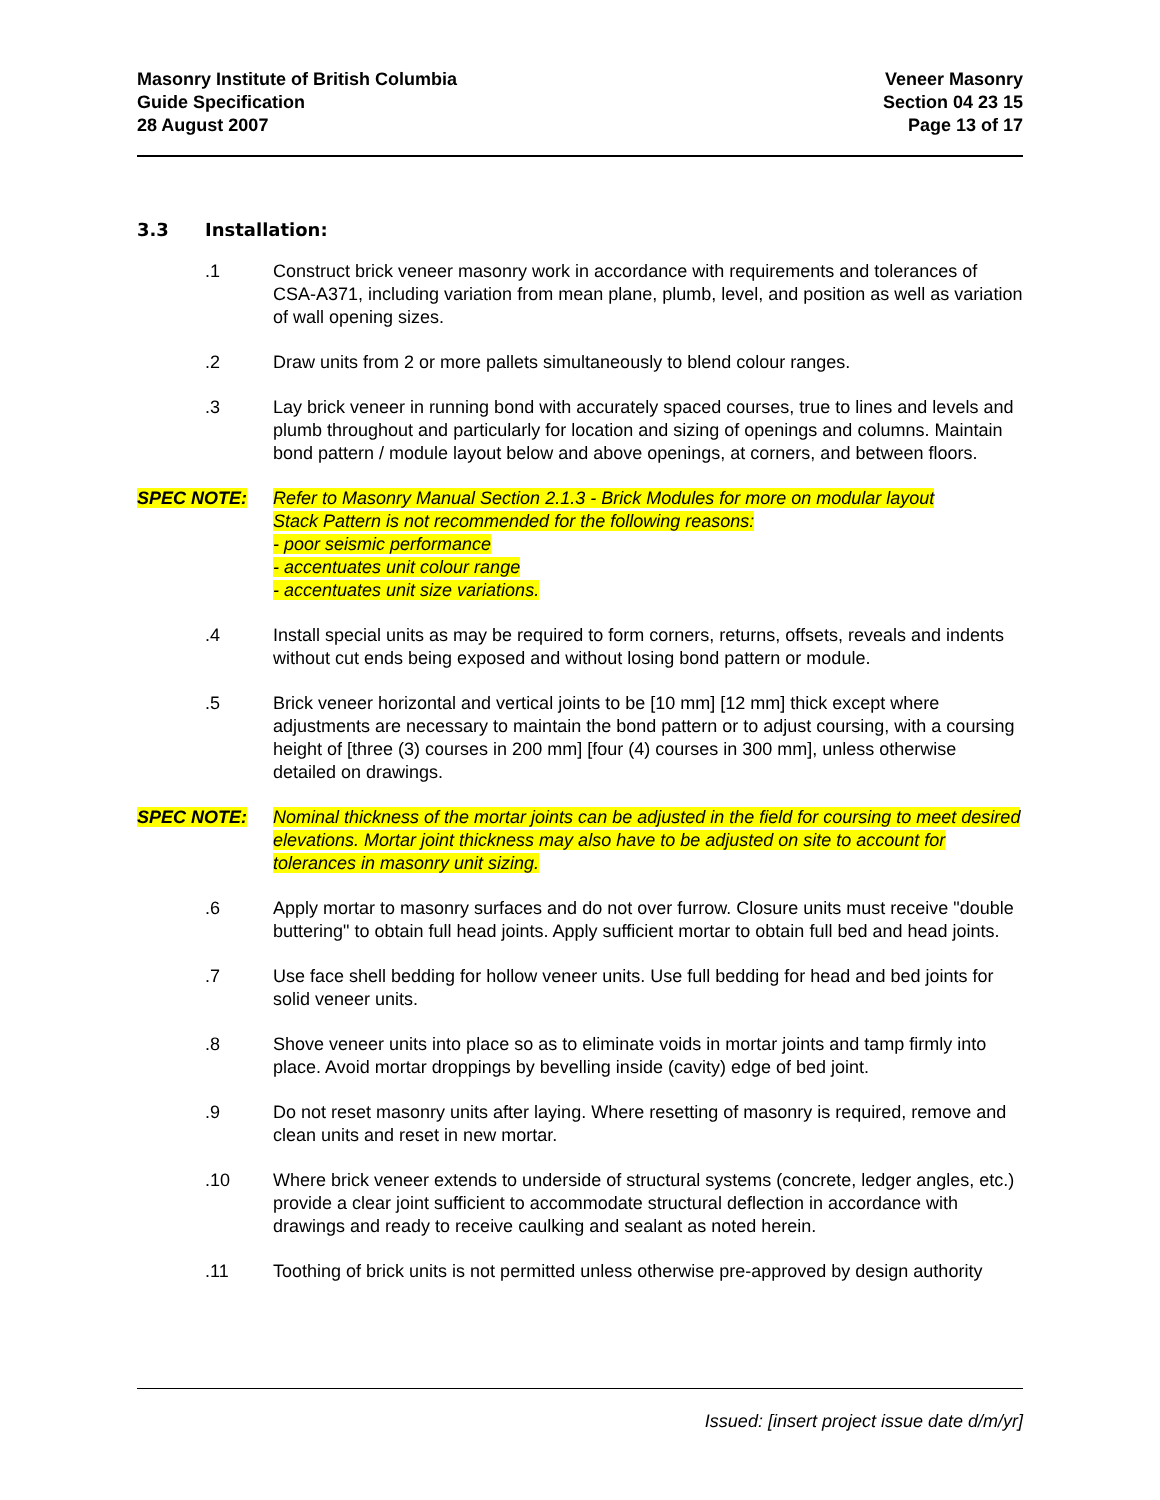Masonry Institute of British Columbia
Guide Specification
28 August 2007
Veneer Masonry
Section 04 23 15
Page 13 of 17
3.3 Installation:
.1 Construct brick veneer masonry work in accordance with requirements and tolerances of CSA-A371, including variation from mean plane, plumb, level, and position as well as variation of wall opening sizes.
.2 Draw units from 2 or more pallets simultaneously to blend colour ranges.
.3 Lay brick veneer in running bond with accurately spaced courses, true to lines and levels and plumb throughout and particularly for location and sizing of openings and columns. Maintain bond pattern / module layout below and above openings, at corners, and between floors.
SPEC NOTE: Refer to Masonry Manual Section 2.1.3 - Brick Modules for more on modular layout
Stack Pattern is not recommended for the following reasons:
- poor seismic performance
- accentuates unit colour range
- accentuates unit size variations.
.4 Install special units as may be required to form corners, returns, offsets, reveals and indents without cut ends being exposed and without losing bond pattern or module.
.5 Brick veneer horizontal and vertical joints to be [10 mm] [12 mm] thick except where adjustments are necessary to maintain the bond pattern or to adjust coursing, with a coursing height of [three (3) courses in 200 mm] [four (4) courses in 300 mm], unless otherwise detailed on drawings.
SPEC NOTE: Nominal thickness of the mortar joints can be adjusted in the field for coursing to meet desired elevations. Mortar joint thickness may also have to be adjusted on site to account for tolerances in masonry unit sizing.
.6 Apply mortar to masonry surfaces and do not over furrow. Closure units must receive "double buttering" to obtain full head joints. Apply sufficient mortar to obtain full bed and head joints.
.7 Use face shell bedding for hollow veneer units. Use full bedding for head and bed joints for solid veneer units.
.8 Shove veneer units into place so as to eliminate voids in mortar joints and tamp firmly into place. Avoid mortar droppings by bevelling inside (cavity) edge of bed joint.
.9 Do not reset masonry units after laying. Where resetting of masonry is required, remove and clean units and reset in new mortar.
.10 Where brick veneer extends to underside of structural systems (concrete, ledger angles, etc.) provide a clear joint sufficient to accommodate structural deflection in accordance with drawings and ready to receive caulking and sealant as noted herein.
.11 Toothing of brick units is not permitted unless otherwise pre-approved by design authority
Issued: [insert project issue date d/m/yr]